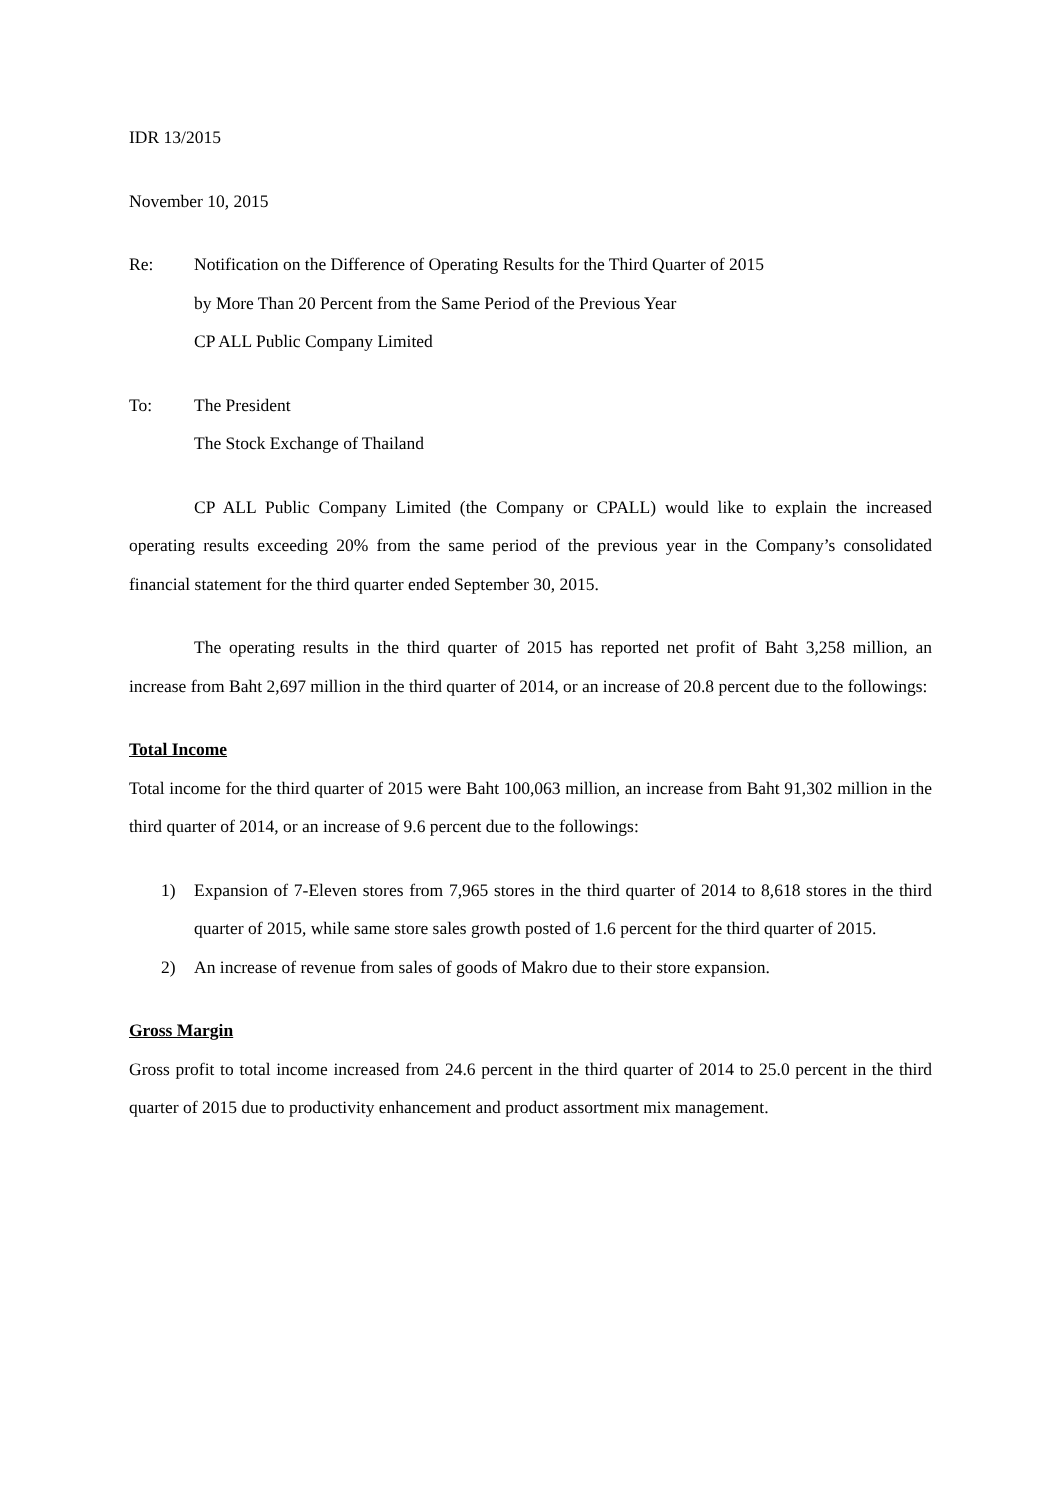IDR 13/2015
November 10, 2015
Re: Notification on the Difference of Operating Results for the Third Quarter of 2015
by More Than 20 Percent from the Same Period of the Previous Year
CP ALL Public Company Limited
To: The President
The Stock Exchange of Thailand
CP ALL Public Company Limited (the Company or CPALL) would like to explain the increased operating results exceeding 20% from the same period of the previous year in the Company’s consolidated financial statement for the third quarter ended September 30, 2015.
The operating results in the third quarter of 2015 has reported net profit of Baht 3,258 million, an increase from Baht 2,697 million in the third quarter of 2014, or an increase of 20.8 percent due to the followings:
Total Income
Total income for the third quarter of 2015 were Baht 100,063 million, an increase from Baht 91,302 million in the third quarter of 2014, or an increase of 9.6 percent due to the followings:
1) Expansion of 7-Eleven stores from 7,965 stores in the third quarter of 2014 to 8,618 stores in the third quarter of 2015, while same store sales growth posted of 1.6 percent for the third quarter of 2015.
2) An increase of revenue from sales of goods of Makro due to their store expansion.
Gross Margin
Gross profit to total income increased from 24.6 percent in the third quarter of 2014 to 25.0 percent in the third quarter of 2015 due to productivity enhancement and product assortment mix management.